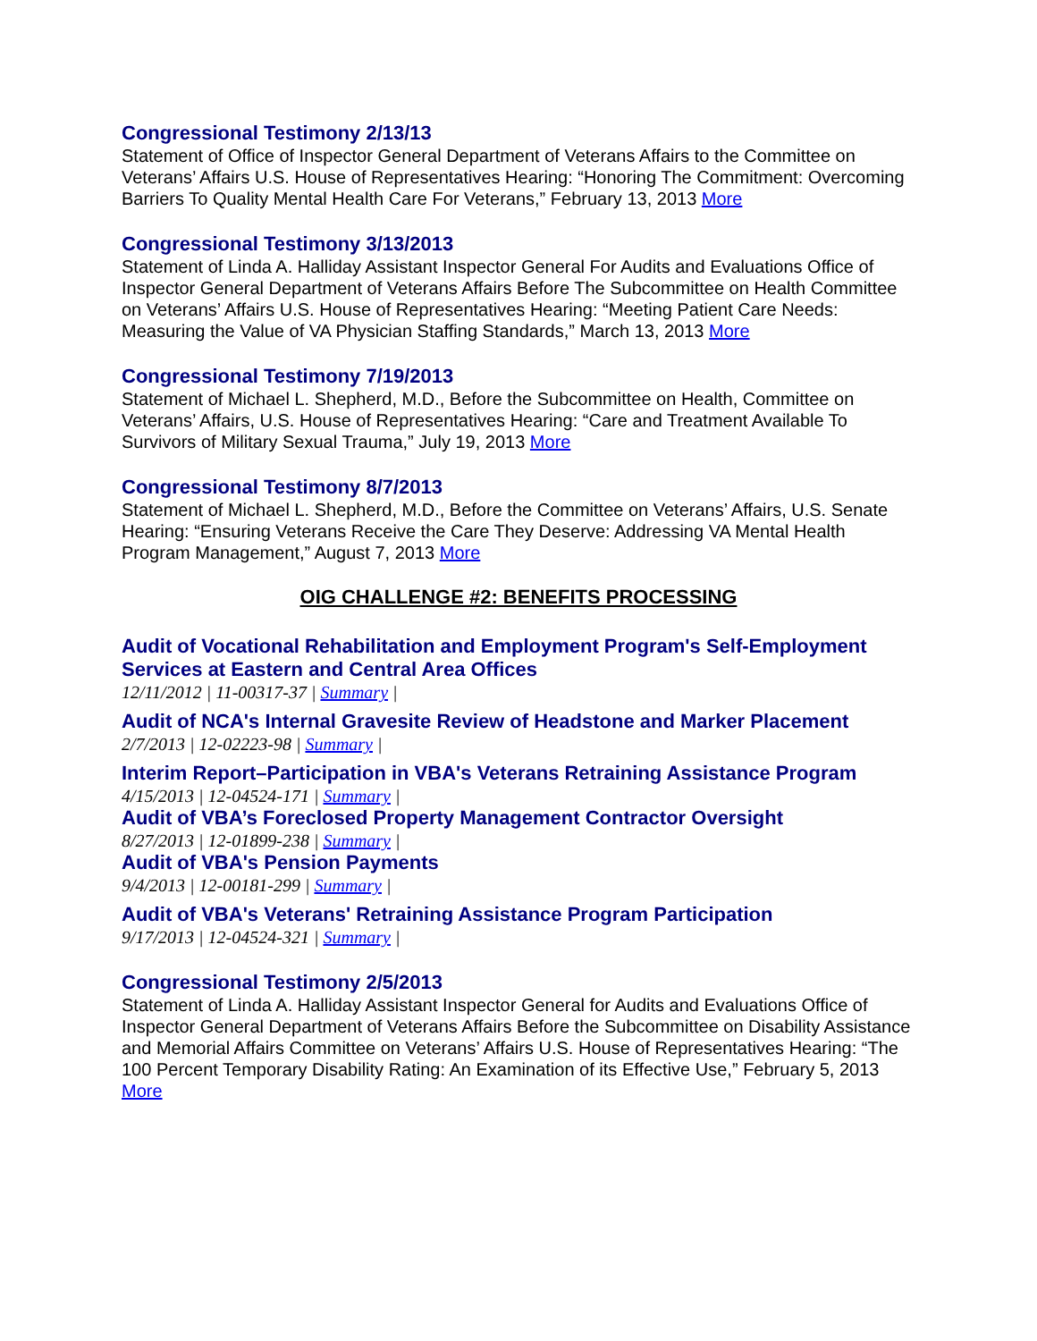Congressional Testimony 2/13/13
Statement of Office of Inspector General Department of Veterans Affairs to the Committee on Veterans’ Affairs U.S. House of Representatives Hearing: “Honoring The Commitment: Overcoming Barriers To Quality Mental Health Care For Veterans,” February 13, 2013 More
Congressional Testimony 3/13/2013
Statement of Linda A. Halliday Assistant Inspector General For Audits and Evaluations Office of Inspector General Department of Veterans Affairs Before The Subcommittee on Health Committee on Veterans’ Affairs U.S. House of Representatives Hearing: “Meeting Patient Care Needs: Measuring the Value of VA Physician Staffing Standards,” March 13, 2013 More
Congressional Testimony 7/19/2013
Statement of Michael L. Shepherd, M.D., Before the Subcommittee on Health, Committee on Veterans’ Affairs, U.S. House of Representatives Hearing: “Care and Treatment Available To Survivors of Military Sexual Trauma,” July 19, 2013 More
Congressional Testimony 8/7/2013
Statement of Michael L. Shepherd, M.D., Before the Committee on Veterans’ Affairs, U.S. Senate Hearing: “Ensuring Veterans Receive the Care They Deserve: Addressing VA Mental Health Program Management,” August 7, 2013 More
OIG CHALLENGE #2: BENEFITS PROCESSING
Audit of Vocational Rehabilitation and Employment Program's Self-Employment Services at Eastern and Central Area Offices
12/11/2012 | 11-00317-37 | Summary |
Audit of NCA's Internal Gravesite Review of Headstone and Marker Placement
2/7/2013 | 12-02223-98 | Summary |
Interim Report–Participation in VBA's Veterans Retraining Assistance Program
4/15/2013 | 12-04524-171 | Summary |
Audit of VBA’s Foreclosed Property Management Contractor Oversight
8/27/2013 | 12-01899-238 | Summary |
Audit of VBA's Pension Payments
9/4/2013 | 12-00181-299 | Summary |
Audit of VBA's Veterans' Retraining Assistance Program Participation
9/17/2013 | 12-04524-321 | Summary |
Congressional Testimony 2/5/2013
Statement of Linda A. Halliday Assistant Inspector General for Audits and Evaluations Office of Inspector General Department of Veterans Affairs Before the Subcommittee on Disability Assistance and Memorial Affairs Committee on Veterans’ Affairs U.S. House of Representatives Hearing: “The 100 Percent Temporary Disability Rating: An Examination of its Effective Use,” February 5, 2013 More